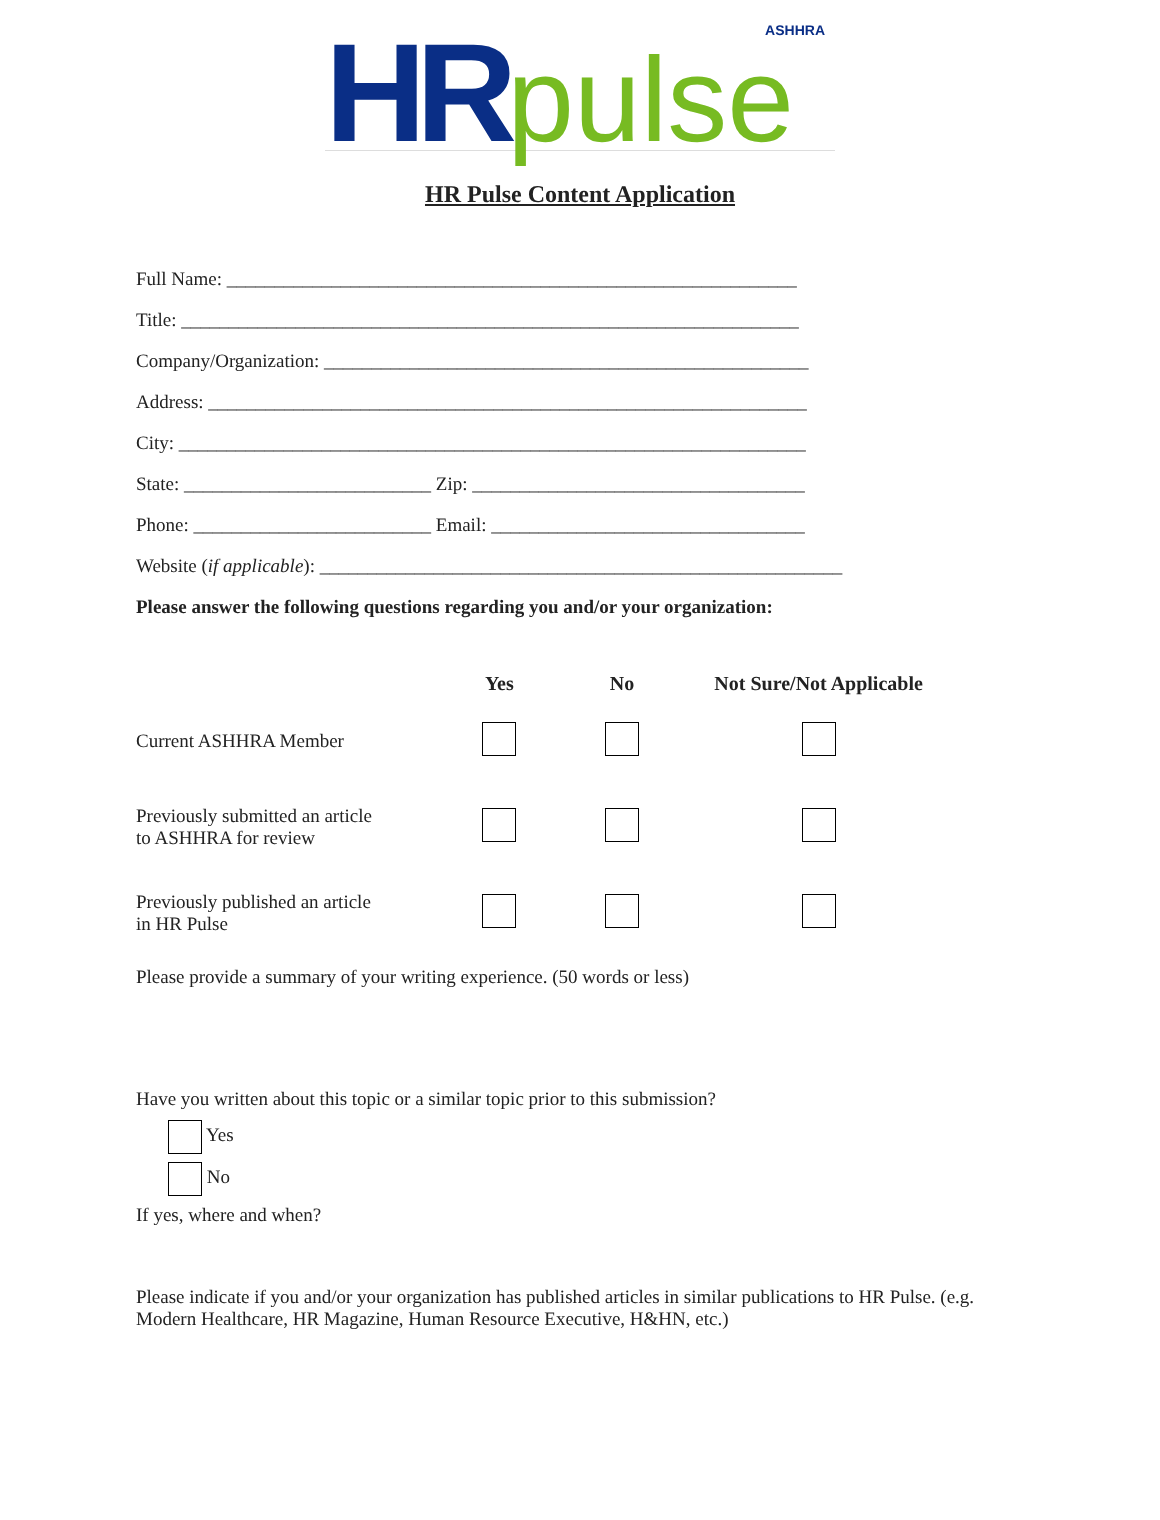HR pulse ASHHRA
HR Pulse Content Application
Full Name: ____________________________________________________________
Title: _________________________________________________________________
Company/Organization: ___________________________________________________
Address: _______________________________________________________________
City: __________________________________________________________________
State: __________________________ Zip: ___________________________________
Phone: _________________________ Email: _________________________________
Website (if applicable): _______________________________________________________
Please answer the following questions regarding you and/or your organization:
| | Yes | No | Not Sure/Not Applicable |
| --- | --- | --- | --- |
| Current ASHHRA Member | | | |
| Previously submitted an article to ASHHRA for review | | | |
| Previously published an article in HR Pulse | | | |
Please provide a summary of your writing experience. (50 words or less)
Have you written about this topic or a similar topic prior to this submission?
Yes
No
If yes, where and when?
Please indicate if you and/or your organization has published articles in similar publications to HR Pulse. (e.g. Modern Healthcare, HR Magazine, Human Resource Executive, H&HN, etc.)